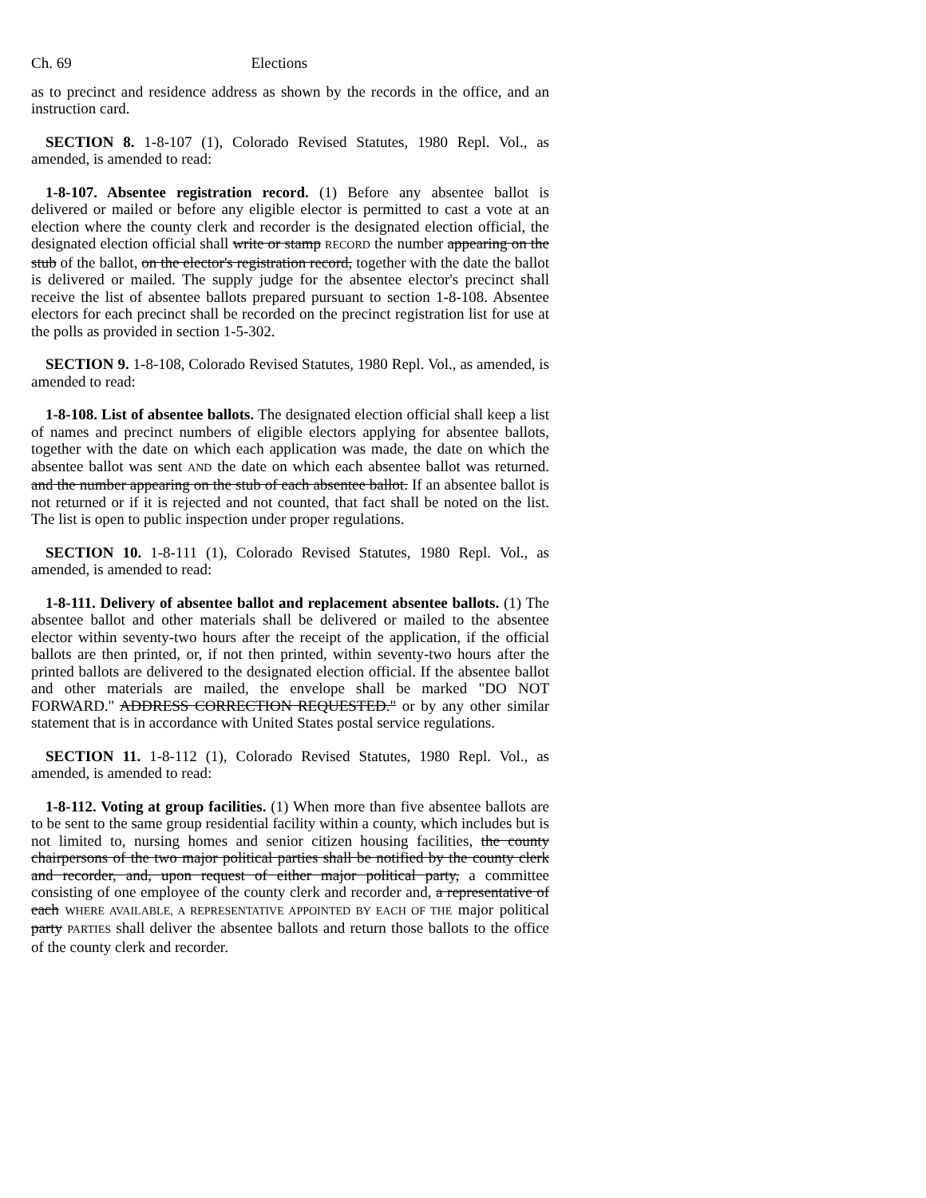Ch. 69 Elections
as to precinct and residence address as shown by the records in the office, and an instruction card.
SECTION 8. 1-8-107 (1), Colorado Revised Statutes, 1980 Repl. Vol., as amended, is amended to read:
1-8-107. Absentee registration record. (1) Before any absentee ballot is delivered or mailed or before any eligible elector is permitted to cast a vote at an election where the county clerk and recorder is the designated election official, the designated election official shall write or stamp RECORD the number appearing on the stub of the ballot, on the elector's registration record, together with the date the ballot is delivered or mailed. The supply judge for the absentee elector's precinct shall receive the list of absentee ballots prepared pursuant to section 1-8-108. Absentee electors for each precinct shall be recorded on the precinct registration list for use at the polls as provided in section 1-5-302.
SECTION 9. 1-8-108, Colorado Revised Statutes, 1980 Repl. Vol., as amended, is amended to read:
1-8-108. List of absentee ballots. The designated election official shall keep a list of names and precinct numbers of eligible electors applying for absentee ballots, together with the date on which each application was made, the date on which the absentee ballot was sent AND the date on which each absentee ballot was returned. and the number appearing on the stub of each absentee ballot. If an absentee ballot is not returned or if it is rejected and not counted, that fact shall be noted on the list. The list is open to public inspection under proper regulations.
SECTION 10. 1-8-111 (1), Colorado Revised Statutes, 1980 Repl. Vol., as amended, is amended to read:
1-8-111. Delivery of absentee ballot and replacement absentee ballots. (1) The absentee ballot and other materials shall be delivered or mailed to the absentee elector within seventy-two hours after the receipt of the application, if the official ballots are then printed, or, if not then printed, within seventy-two hours after the printed ballots are delivered to the designated election official. If the absentee ballot and other materials are mailed, the envelope shall be marked "DO NOT FORWARD." ADDRESS CORRECTION REQUESTED." or by any other similar statement that is in accordance with United States postal service regulations.
SECTION 11. 1-8-112 (1), Colorado Revised Statutes, 1980 Repl. Vol., as amended, is amended to read:
1-8-112. Voting at group facilities. (1) When more than five absentee ballots are to be sent to the same group residential facility within a county, which includes but is not limited to, nursing homes and senior citizen housing facilities, the county chairpersons of the two major political parties shall be notified by the county clerk and recorder, and, upon request of either major political party, a committee consisting of one employee of the county clerk and recorder and, a representative of each WHERE AVAILABLE, A REPRESENTATIVE APPOINTED BY EACH OF THE major political party PARTIES shall deliver the absentee ballots and return those ballots to the office of the county clerk and recorder.